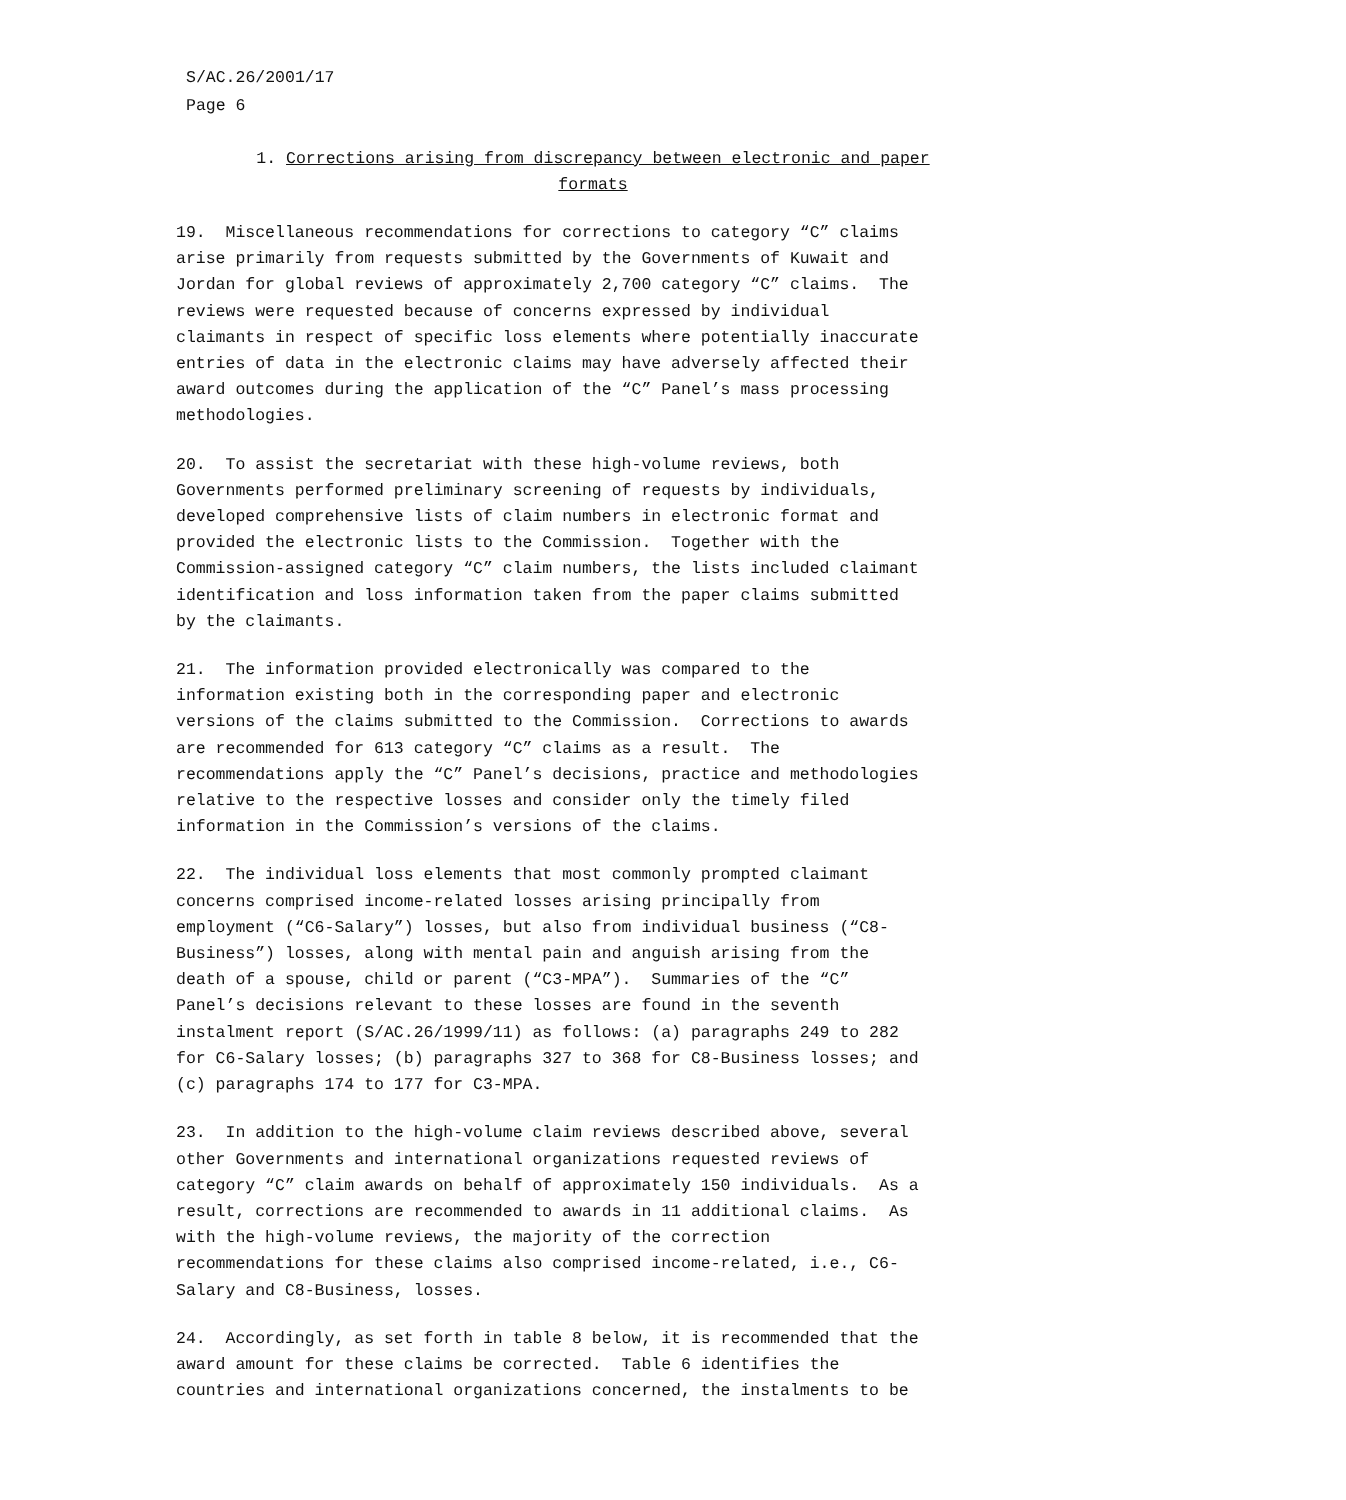S/AC.26/2001/17
Page 6
1. Corrections arising from discrepancy between electronic and paper
formats
19. Miscellaneous recommendations for corrections to category “C” claims arise primarily from requests submitted by the Governments of Kuwait and Jordan for global reviews of approximately 2,700 category “C” claims. The reviews were requested because of concerns expressed by individual claimants in respect of specific loss elements where potentially inaccurate entries of data in the electronic claims may have adversely affected their award outcomes during the application of the “C” Panel’s mass processing methodologies.
20. To assist the secretariat with these high-volume reviews, both Governments performed preliminary screening of requests by individuals, developed comprehensive lists of claim numbers in electronic format and provided the electronic lists to the Commission. Together with the Commission-assigned category “C” claim numbers, the lists included claimant identification and loss information taken from the paper claims submitted by the claimants.
21. The information provided electronically was compared to the information existing both in the corresponding paper and electronic versions of the claims submitted to the Commission. Corrections to awards are recommended for 613 category “C” claims as a result. The recommendations apply the “C” Panel’s decisions, practice and methodologies relative to the respective losses and consider only the timely filed information in the Commission’s versions of the claims.
22. The individual loss elements that most commonly prompted claimant concerns comprised income-related losses arising principally from employment (“C6-Salary”) losses, but also from individual business (“C8- Business”) losses, along with mental pain and anguish arising from the death of a spouse, child or parent (“C3-MPA”). Summaries of the “C” Panel’s decisions relevant to these losses are found in the seventh instalment report (S/AC.26/1999/11) as follows: (a) paragraphs 249 to 282 for C6-Salary losses; (b) paragraphs 327 to 368 for C8-Business losses; and (c) paragraphs 174 to 177 for C3-MPA.
23. In addition to the high-volume claim reviews described above, several other Governments and international organizations requested reviews of category “C” claim awards on behalf of approximately 150 individuals. As a result, corrections are recommended to awards in 11 additional claims. As with the high-volume reviews, the majority of the correction recommendations for these claims also comprised income-related, i.e., C6- Salary and C8-Business, losses.
24. Accordingly, as set forth in table 8 below, it is recommended that the award amount for these claims be corrected. Table 6 identifies the countries and international organizations concerned, the instalments to be